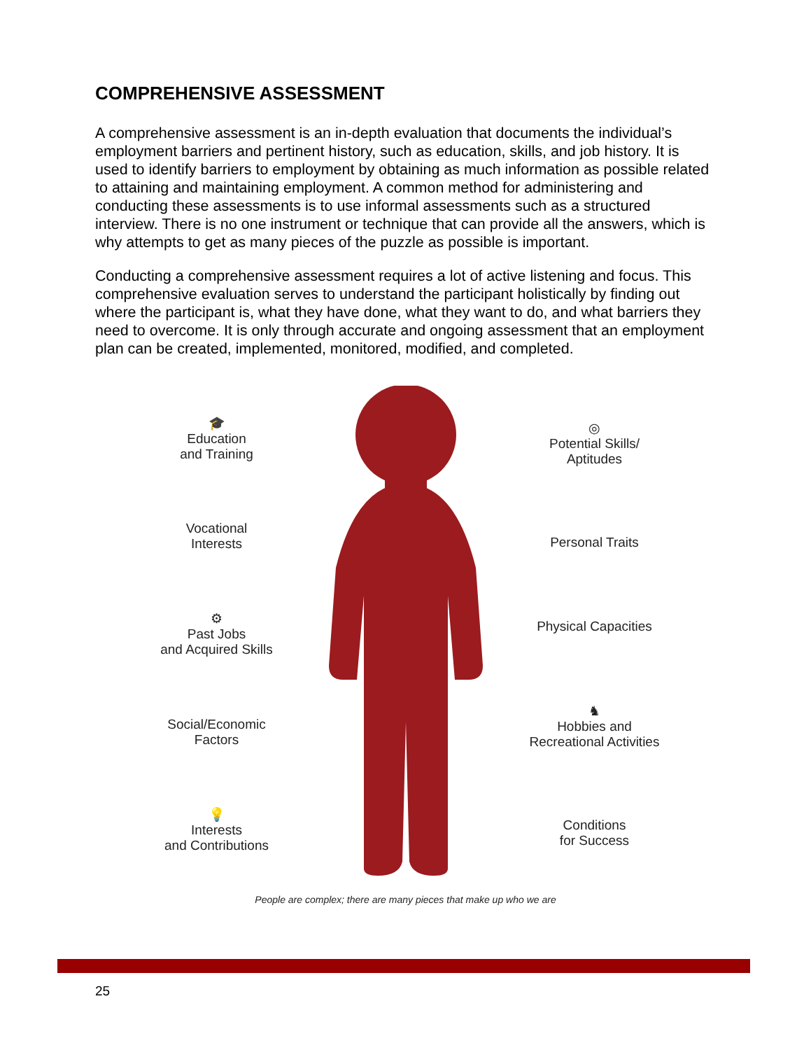COMPREHENSIVE ASSESSMENT
A comprehensive assessment is an in-depth evaluation that documents the individual’s employment barriers and pertinent history, such as education, skills, and job history. It is used to identify barriers to employment by obtaining as much information as possible related to attaining and maintaining employment. A common method for administering and conducting these assessments is to use informal assessments such as a structured interview. There is no one instrument or technique that can provide all the answers, which is why attempts to get as many pieces of the puzzle as possible is important.
Conducting a comprehensive assessment requires a lot of active listening and focus. This comprehensive evaluation serves to understand the participant holistically by finding out where the participant is, what they have done, what they want to do, and what barriers they need to overcome. It is only through accurate and ongoing assessment that an employment plan can be created, implemented, monitored, modified, and completed.
🎓
Education
and Training
Vocational
Interests
⚙
Past Jobs
and Acquired Skills
Social/Economic
Factors
💡
Interests
and Contributions
◎
Potential Skills/
Aptitudes
Personal Traits
Physical Capacities
♞
Hobbies and
Recreational Activities
Conditions
for Success
People are complex; there are many pieces that make up who we are
25